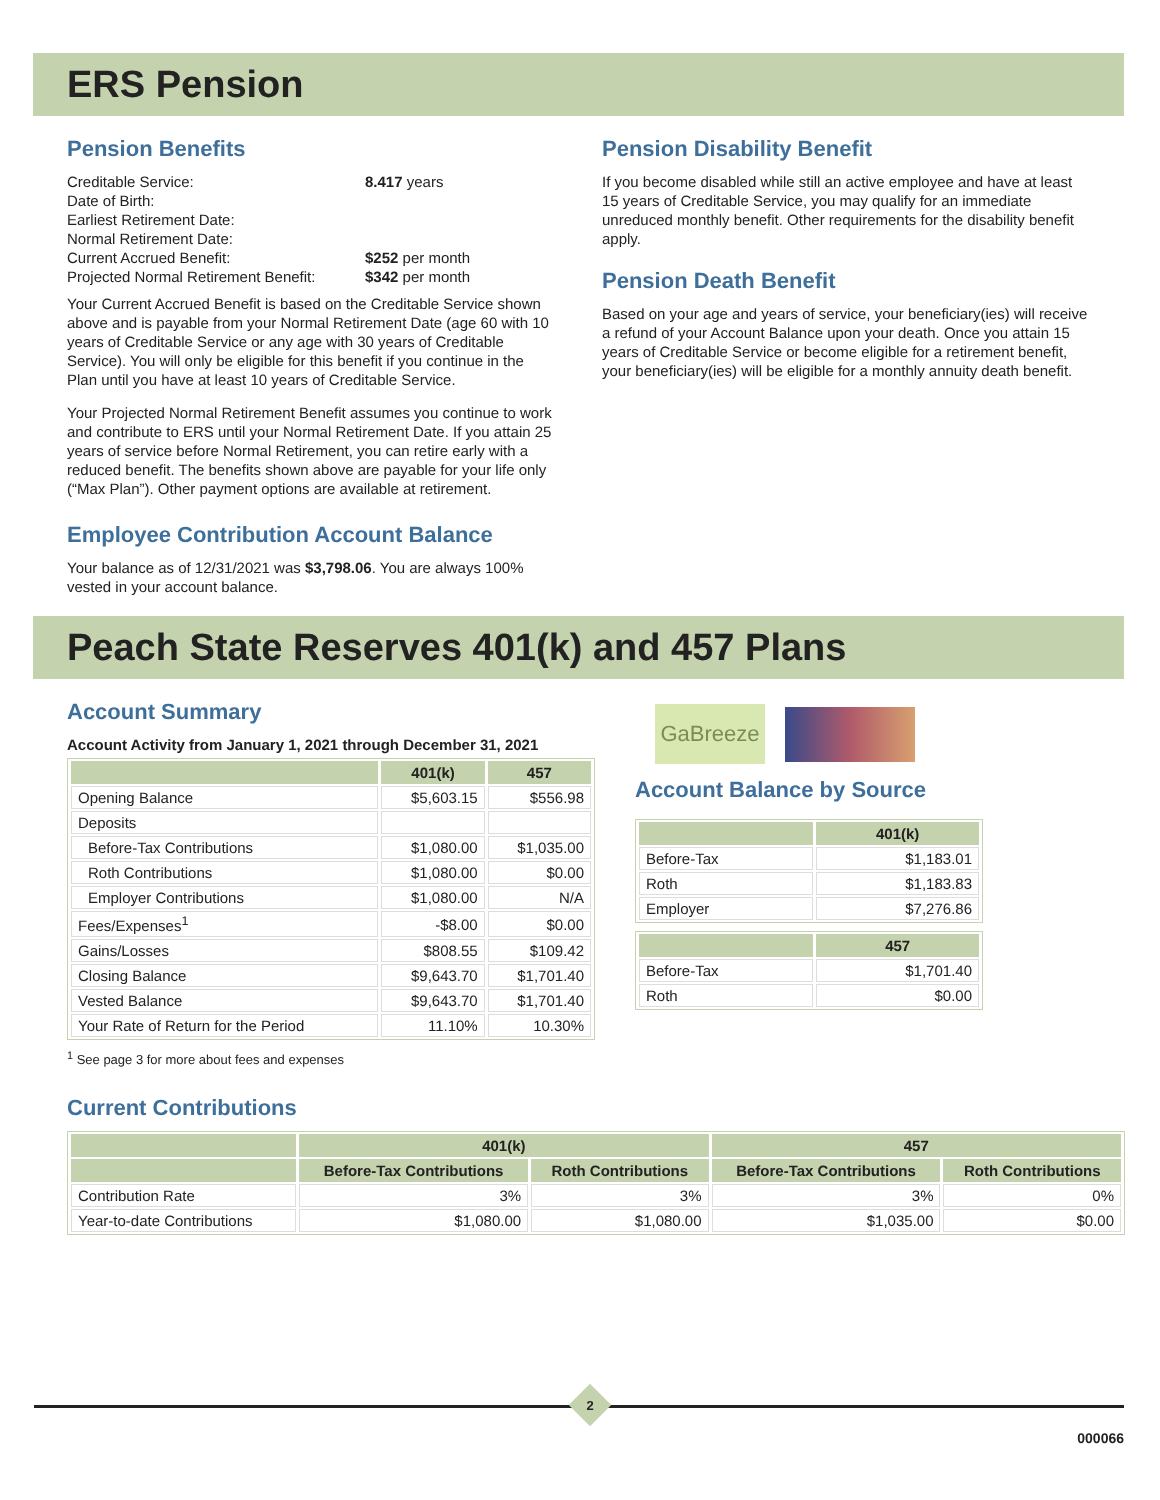ERS Pension
Pension Benefits
| Creditable Service: | 8.417 years |
| Date of Birth: | |
| Earliest Retirement Date: | |
| Normal Retirement Date: | |
| Current Accrued Benefit: | $252 per month |
| Projected Normal Retirement Benefit: | $342 per month |
Your Current Accrued Benefit is based on the Creditable Service shown above and is payable from your Normal Retirement Date (age 60 with 10 years of Creditable Service or any age with 30 years of Creditable Service). You will only be eligible for this benefit if you continue in the Plan until you have at least 10 years of Creditable Service.
Your Projected Normal Retirement Benefit assumes you continue to work and contribute to ERS until your Normal Retirement Date. If you attain 25 years of service before Normal Retirement, you can retire early with a reduced benefit. The benefits shown above are payable for your life only (“Max Plan”). Other payment options are available at retirement.
Employee Contribution Account Balance
Your balance as of 12/31/2021 was $3,798.06. You are always 100% vested in your account balance.
Pension Disability Benefit
If you become disabled while still an active employee and have at least 15 years of Creditable Service, you may qualify for an immediate unreduced monthly benefit. Other requirements for the disability benefit apply.
Pension Death Benefit
Based on your age and years of service, your beneficiary(ies) will receive a refund of your Account Balance upon your death. Once you attain 15 years of Creditable Service or become eligible for a retirement benefit, your beneficiary(ies) will be eligible for a monthly annuity death benefit.
Peach State Reserves 401(k) and 457 Plans
Account Summary
Account Activity from January 1, 2021 through December 31, 2021
| | 401(k) | 457 |
| --- | --- | --- |
| Opening Balance | $5,603.15 | $556.98 |
| Deposits | | |
| Before-Tax Contributions | $1,080.00 | $1,035.00 |
| Roth Contributions | $1,080.00 | $0.00 |
| Employer Contributions | $1,080.00 | N/A |
| Fees/Expenses<sup>1</sup> | -$8.00 | $0.00 |
| Gains/Losses | $808.55 | $109.42 |
| Closing Balance | $9,643.70 | $1,701.40 |
| Vested Balance | $9,643.70 | $1,701.40 |
| Your Rate of Return for the Period | 11.10% | 10.30% |
<sup>1</sup> See page 3 for more about fees and expenses
GaBreeze
Account Balance by Source
| | 401(k) |
| --- | --- |
| Before-Tax | $1,183.01 |
| Roth | $1,183.83 |
| Employer | $7,276.86 |
| | 457 |
| --- | --- |
| Before-Tax | $1,701.40 |
| Roth | $0.00 |
Current Contributions
| | 401(k) | | 457 | |
| --- | --- | --- | --- | --- |
| | Before-Tax Contributions | Roth Contributions | Before-Tax Contributions | Roth Contributions |
| Contribution Rate | 3% | 3% | 3% | 0% |
| Year-to-date Contributions | $1,080.00 | $1,080.00 | $1,035.00 | $0.00 |
2
000066